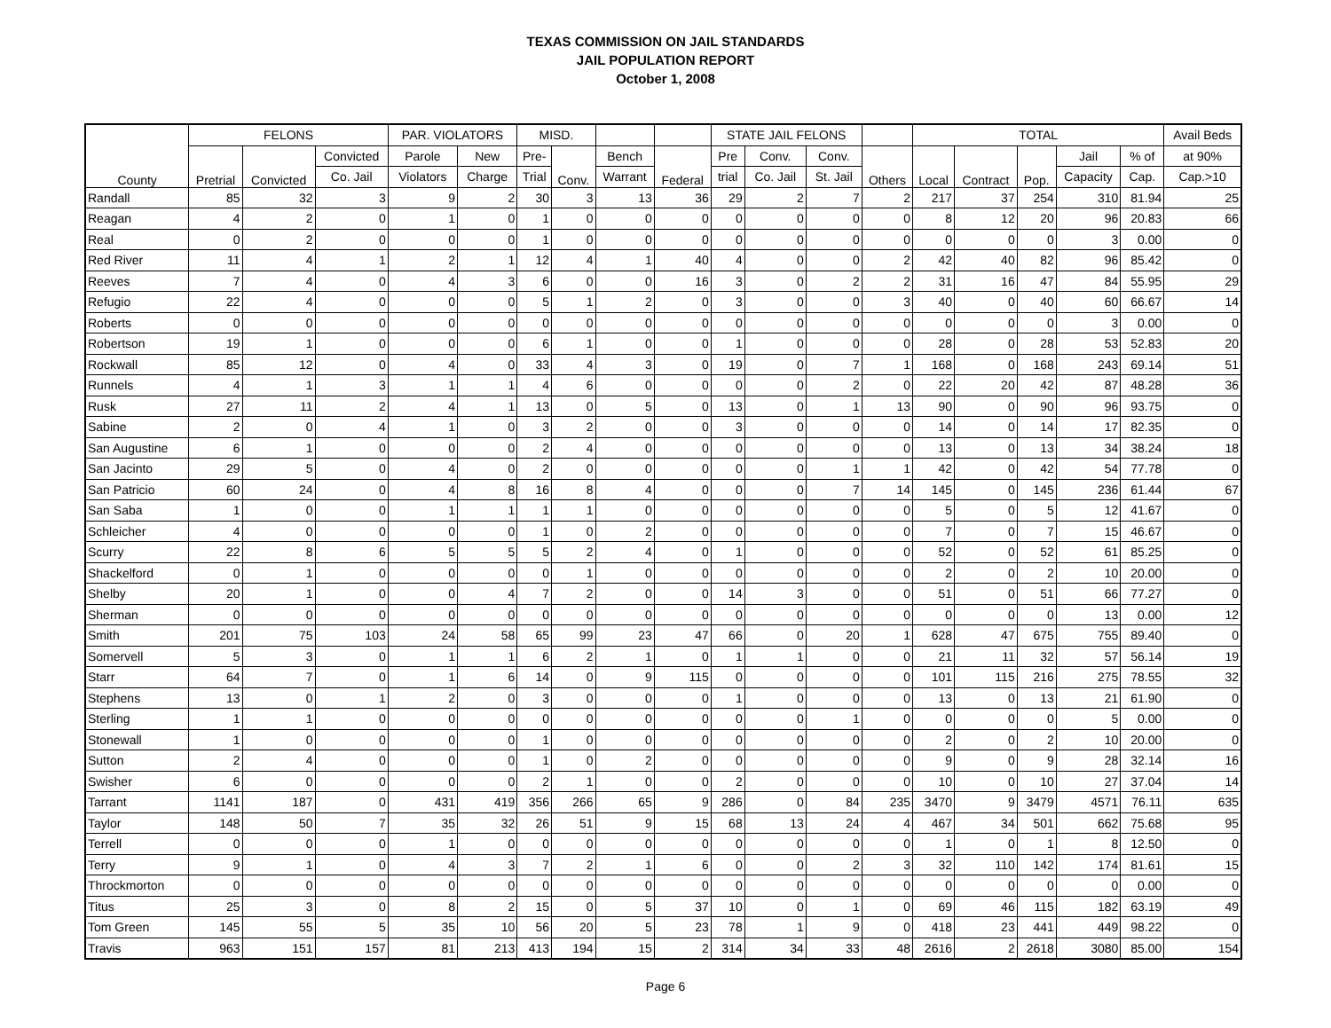TEXAS COMMISSION ON JAIL STANDARDS
JAIL POPULATION REPORT
October 1, 2008
| County | FELONS | | | PAR. VIOLATORS | | MISD. | | | | STATE JAIL FELONS | | | | TOTAL | | | | | Avail Beds |
| --- | --- | --- | --- | --- | --- | --- | --- | --- | --- | --- | --- | --- | --- | --- | --- | --- | --- | --- | --- |
| | Pretrial | Convicted | Convicted | Parole | New | Pre- | Conv. | Bench | Federal | Pre | Conv. | Conv. | Others | Local | Contract | Pop. | Jail | % of | at 90% |
| | | | Co. Jail | Violators | Charge | Trial | | Warrant | | trial | Co. Jail | St. Jail | | | | | Capacity | Cap. | Cap.>10 |
| Randall | 85 | 32 | 3 | 9 | 2 | 30 | 3 | 13 | 36 | 29 | 2 | 7 | 2 | 217 | 37 | 254 | 310 | 81.94 | 25 |
| Reagan | 4 | 2 | 0 | 1 | 0 | 1 | 0 | 0 | 0 | 0 | 0 | 0 | 0 | 8 | 12 | 20 | 96 | 20.83 | 66 |
| Real | 0 | 2 | 0 | 0 | 0 | 1 | 0 | 0 | 0 | 0 | 0 | 0 | 0 | 0 | 0 | 0 | 3 | 0.00 | 0 |
| Red River | 11 | 4 | 1 | 2 | 1 | 12 | 4 | 1 | 40 | 4 | 0 | 0 | 2 | 42 | 40 | 82 | 96 | 85.42 | 0 |
| Reeves | 7 | 4 | 0 | 4 | 3 | 6 | 0 | 0 | 16 | 3 | 0 | 2 | 2 | 31 | 16 | 47 | 84 | 55.95 | 29 |
| Refugio | 22 | 4 | 0 | 0 | 0 | 5 | 1 | 2 | 0 | 3 | 0 | 0 | 3 | 40 | 0 | 40 | 60 | 66.67 | 14 |
| Roberts | 0 | 0 | 0 | 0 | 0 | 0 | 0 | 0 | 0 | 0 | 0 | 0 | 0 | 0 | 0 | 0 | 3 | 0.00 | 0 |
| Robertson | 19 | 1 | 0 | 0 | 0 | 6 | 1 | 0 | 0 | 1 | 0 | 0 | 0 | 28 | 0 | 28 | 53 | 52.83 | 20 |
| Rockwall | 85 | 12 | 0 | 4 | 0 | 33 | 4 | 3 | 0 | 19 | 0 | 7 | 1 | 168 | 0 | 168 | 243 | 69.14 | 51 |
| Runnels | 4 | 1 | 3 | 1 | 1 | 4 | 6 | 0 | 0 | 0 | 0 | 2 | 0 | 22 | 20 | 42 | 87 | 48.28 | 36 |
| Rusk | 27 | 11 | 2 | 4 | 1 | 13 | 0 | 5 | 0 | 13 | 0 | 1 | 13 | 90 | 0 | 90 | 96 | 93.75 | 0 |
| Sabine | 2 | 0 | 4 | 1 | 0 | 3 | 2 | 0 | 0 | 3 | 0 | 0 | 0 | 14 | 0 | 14 | 17 | 82.35 | 0 |
| San Augustine | 6 | 1 | 0 | 0 | 0 | 2 | 4 | 0 | 0 | 0 | 0 | 0 | 0 | 13 | 0 | 13 | 34 | 38.24 | 18 |
| San Jacinto | 29 | 5 | 0 | 4 | 0 | 2 | 0 | 0 | 0 | 0 | 0 | 1 | 1 | 42 | 0 | 42 | 54 | 77.78 | 0 |
| San Patricio | 60 | 24 | 0 | 4 | 8 | 16 | 8 | 4 | 0 | 0 | 0 | 7 | 14 | 145 | 0 | 145 | 236 | 61.44 | 67 |
| San Saba | 1 | 0 | 0 | 1 | 1 | 1 | 1 | 0 | 0 | 0 | 0 | 0 | 0 | 5 | 0 | 5 | 12 | 41.67 | 0 |
| Schleicher | 4 | 0 | 0 | 0 | 0 | 1 | 0 | 2 | 0 | 0 | 0 | 0 | 0 | 7 | 0 | 7 | 15 | 46.67 | 0 |
| Scurry | 22 | 8 | 6 | 5 | 5 | 5 | 2 | 4 | 0 | 1 | 0 | 0 | 0 | 52 | 0 | 52 | 61 | 85.25 | 0 |
| Shackelford | 0 | 1 | 0 | 0 | 0 | 0 | 1 | 0 | 0 | 0 | 0 | 0 | 0 | 2 | 0 | 2 | 10 | 20.00 | 0 |
| Shelby | 20 | 1 | 0 | 0 | 4 | 7 | 2 | 0 | 0 | 14 | 3 | 0 | 0 | 51 | 0 | 51 | 66 | 77.27 | 0 |
| Sherman | 0 | 0 | 0 | 0 | 0 | 0 | 0 | 0 | 0 | 0 | 0 | 0 | 0 | 0 | 0 | 0 | 13 | 0.00 | 12 |
| Smith | 201 | 75 | 103 | 24 | 58 | 65 | 99 | 23 | 47 | 66 | 0 | 20 | 1 | 628 | 47 | 675 | 755 | 89.40 | 0 |
| Somervell | 5 | 3 | 0 | 1 | 1 | 6 | 2 | 1 | 0 | 1 | 1 | 0 | 0 | 21 | 11 | 32 | 57 | 56.14 | 19 |
| Starr | 64 | 7 | 0 | 1 | 6 | 14 | 0 | 9 | 115 | 0 | 0 | 0 | 0 | 101 | 115 | 216 | 275 | 78.55 | 32 |
| Stephens | 13 | 0 | 1 | 2 | 0 | 3 | 0 | 0 | 0 | 1 | 0 | 0 | 0 | 13 | 0 | 13 | 21 | 61.90 | 0 |
| Sterling | 1 | 1 | 0 | 0 | 0 | 0 | 0 | 0 | 0 | 0 | 0 | 1 | 0 | 0 | 0 | 0 | 5 | 0.00 | 0 |
| Stonewall | 1 | 0 | 0 | 0 | 0 | 1 | 0 | 0 | 0 | 0 | 0 | 0 | 0 | 2 | 0 | 2 | 10 | 20.00 | 0 |
| Sutton | 2 | 4 | 0 | 0 | 0 | 1 | 0 | 2 | 0 | 0 | 0 | 0 | 0 | 9 | 0 | 9 | 28 | 32.14 | 16 |
| Swisher | 6 | 0 | 0 | 0 | 0 | 2 | 1 | 0 | 0 | 2 | 0 | 0 | 0 | 10 | 0 | 10 | 27 | 37.04 | 14 |
| Tarrant | 1141 | 187 | 0 | 431 | 419 | 356 | 266 | 65 | 9 | 286 | 0 | 84 | 235 | 3470 | 9 | 3479 | 4571 | 76.11 | 635 |
| Taylor | 148 | 50 | 7 | 35 | 32 | 26 | 51 | 9 | 15 | 68 | 13 | 24 | 4 | 467 | 34 | 501 | 662 | 75.68 | 95 |
| Terrell | 0 | 0 | 0 | 1 | 0 | 0 | 0 | 0 | 0 | 0 | 0 | 0 | 0 | 1 | 0 | 1 | 8 | 12.50 | 0 |
| Terry | 9 | 1 | 0 | 4 | 3 | 7 | 2 | 1 | 6 | 0 | 0 | 2 | 3 | 32 | 110 | 142 | 174 | 81.61 | 15 |
| Throckmorton | 0 | 0 | 0 | 0 | 0 | 0 | 0 | 0 | 0 | 0 | 0 | 0 | 0 | 0 | 0 | 0 | 0 | 0.00 | 0 |
| Titus | 25 | 3 | 0 | 8 | 2 | 15 | 0 | 5 | 37 | 10 | 0 | 1 | 0 | 69 | 46 | 115 | 182 | 63.19 | 49 |
| Tom Green | 145 | 55 | 5 | 35 | 10 | 56 | 20 | 5 | 23 | 78 | 1 | 9 | 0 | 418 | 23 | 441 | 449 | 98.22 | 0 |
| Travis | 963 | 151 | 157 | 81 | 213 | 413 | 194 | 15 | 2 | 314 | 34 | 33 | 48 | 2616 | 2 | 2618 | 3080 | 85.00 | 154 |
Page 6